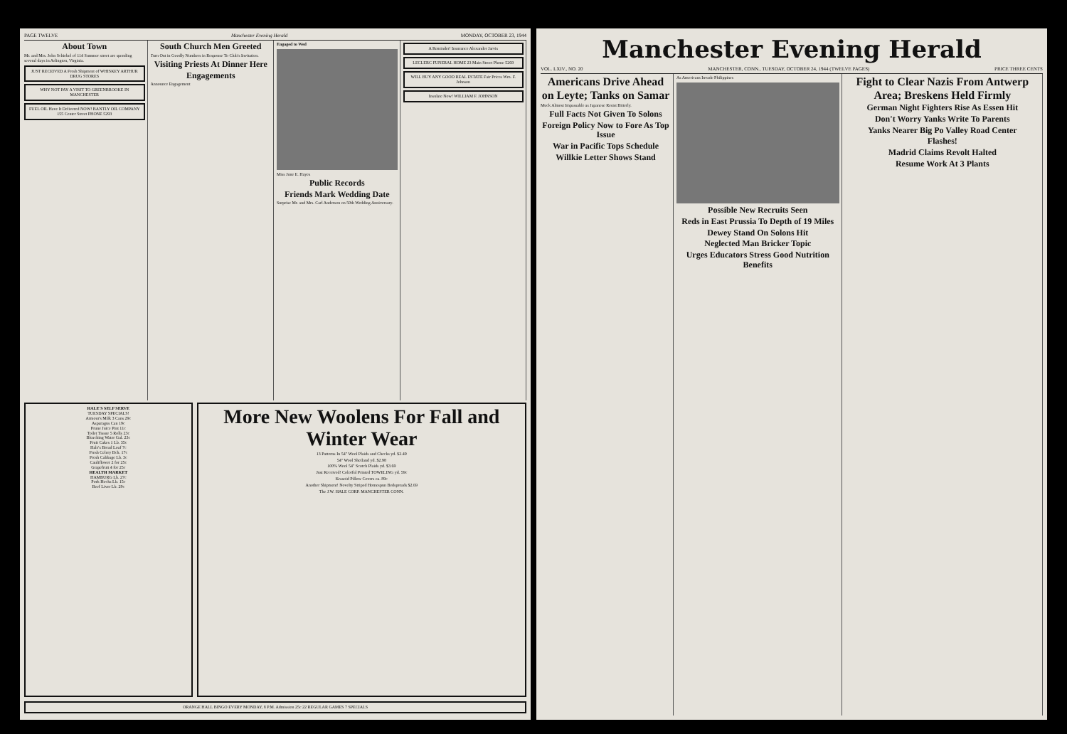PAGE TWELVE Manchester Evening Herald MONDAY, OCTOBER 23, 1944
About Town
Mr. and Mrs. John Schiebel of 114 Summer street are spending several days in Arlington, Virginia.
JUST RECEIVED A Fresh Shipment of WHISKEY ARTHUR DRUG STORES
WHY NOT PAY A VISIT TO GREENBROOKE IN MANCHESTER
FUEL OIL Have It Delivered NOW! BANTLY OIL COMPANY 155 Center Street PHONE 5293
South Church Men Greeted
Turn Out in Goodly Numbers in Response To Club's Invitation.
Visiting Priests At Dinner Here
Engagements
Announce Engagement
Engaged to Wed
Miss June E. Hayes
Public Records
Friends Mark Wedding Date
Surprise Mr. and Mrs. Carl Anderson on 50th Wedding Anniversary.
A Reminder! Insurance Alexander Jarvis
LECLERC FUNERAL HOME 23 Main Street Phone 5269
WILL BUY ANY GOOD REAL ESTATE Fair Prices Wm. F. Johnson
Insulate Now! WILLIAM F. JOHNSON
HALE'S SELF SERVE
TUESDAY SPECIALS!
Armour's Milk 3 Cans 29c
Asparagus Can 19c
Prune Juice Pint 11c
Toilet Tissue 5 Rolls 23c
Bleaching Water Gal. 23c
Fruit Cakes 1 Lb. 35c
Hale's Bread Loaf 7c
Fresh Celery Bch. 17c
Fresh Cabbage Lb. 3c
Cauliflower 2 for 25c
Grapefruit 4 for 25c
HEALTH MARKET
HAMBURG Lb. 27c
Pork Hocks Lb. 15c
Beef Liver Lb. 29c
More New Woolens For Fall and Winter Wear
13 Patterns In 54" Wool Plaids and Checks yd. $2.49
54" Wool Shetland yd. $2.98
100% Wool 54" Scotch Plaids yd. $3.69
Just Received! Colorful Printed TOWELING yd. 59c
Krasoid Pillow Covers ea. 89c
Another Shipment! Novelty Striped Homespun Bedspreads $2.69
The J.W. HALE CORP. MANCHESTER CONN.
ORANGE HALL BINGO EVERY MONDAY, 8 P.M. Admission 25c 22 REGULAR GAMES 7 SPECIALS
Manchester Evening Herald
VOL. LXIV., NO. 20 MANCHESTER, CONN., TUESDAY, OCTOBER 24, 1944 (TWELVE PAGES) PRICE THREE CENTS
Americans Drive Ahead on Leyte; Tanks on Samar
Muck Almost Impassable as Japanese Resist Bitterly.
Full Facts Not Given To Solons
Foreign Policy Now to Fore As Top Issue
War in Pacific Tops Schedule
Willkie Letter Shows Stand
As Americans Invade Philippines
Possible New Recruits Seen
Reds in East Prussia To Depth of 19 Miles
Dewey Stand On Solons Hit
Neglected Man Bricker Topic
Urges Educators Stress Good Nutrition Benefits
Fight to Clear Nazis From Antwerp Area; Breskens Held Firmly
German Night Fighters Rise As Essen Hit
Don't Worry Yanks Write To Parents
Yanks Nearer Big Po Valley Road Center
Flashes!
Madrid Claims Revolt Halted
Resume Work At 3 Plants